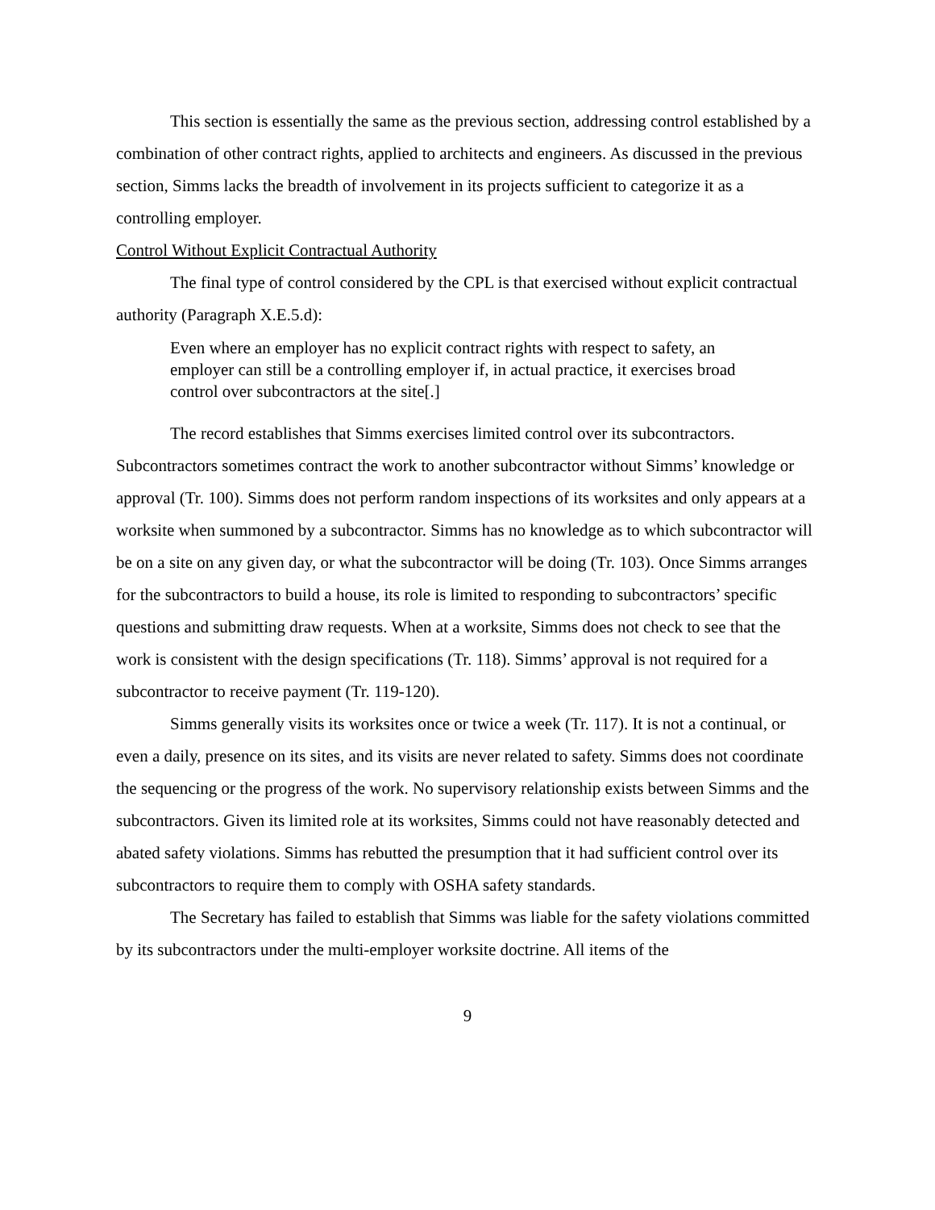This section is essentially the same as the previous section, addressing control established by a combination of other contract rights, applied to architects and engineers. As discussed in the previous section, Simms lacks the breadth of involvement in its projects sufficient to categorize it as a controlling employer.
Control Without Explicit Contractual Authority
The final type of control considered by the CPL is that exercised without explicit contractual authority (Paragraph X.E.5.d):
Even where an employer has no explicit contract rights with respect to safety, an employer can still be a controlling employer if, in actual practice, it exercises broad control over subcontractors at the site[.]
The record establishes that Simms exercises limited control over its subcontractors. Subcontractors sometimes contract the work to another subcontractor without Simms’ knowledge or approval (Tr. 100). Simms does not perform random inspections of its worksites and only appears at a worksite when summoned by a subcontractor. Simms has no knowledge as to which subcontractor will be on a site on any given day, or what the subcontractor will be doing (Tr. 103). Once Simms arranges for the subcontractors to build a house, its role is limited to responding to subcontractors’ specific questions and submitting draw requests. When at a worksite, Simms does not check to see that the work is consistent with the design specifications (Tr. 118). Simms’ approval is not required for a subcontractor to receive payment (Tr. 119-120).
Simms generally visits its worksites once or twice a week (Tr. 117). It is not a continual, or even a daily, presence on its sites, and its visits are never related to safety. Simms does not coordinate the sequencing or the progress of the work. No supervisory relationship exists between Simms and the subcontractors. Given its limited role at its worksites, Simms could not have reasonably detected and abated safety violations. Simms has rebutted the presumption that it had sufficient control over its subcontractors to require them to comply with OSHA safety standards.
The Secretary has failed to establish that Simms was liable for the safety violations committed by its subcontractors under the multi-employer worksite doctrine. All items of the
9